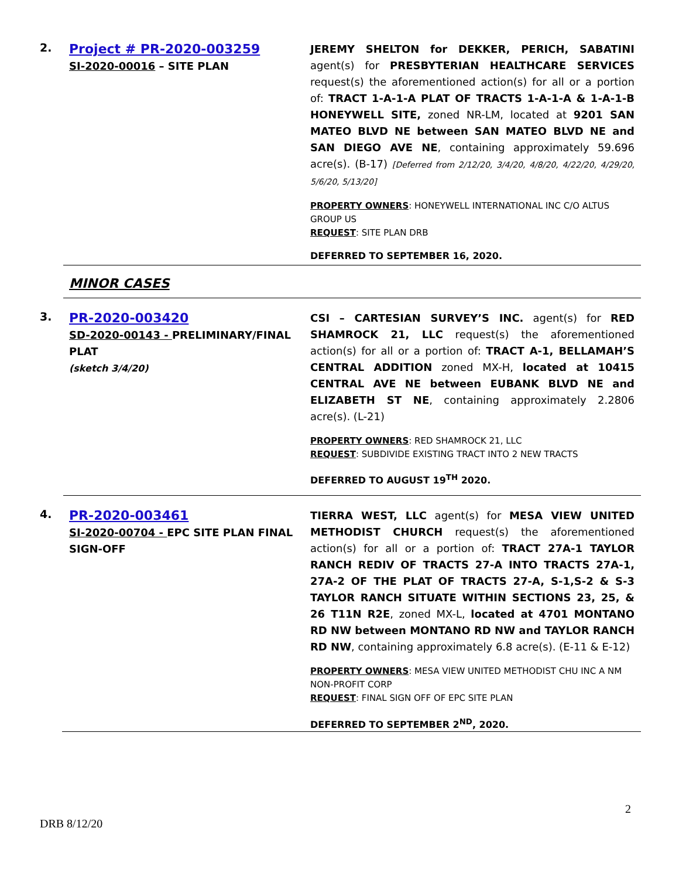2.
Project # PR-2020-003259
SI-2020-00016 – SITE PLAN
JEREMY SHELTON for DEKKER, PERICH, SABATINI agent(s) for PRESBYTERIAN HEALTHCARE SERVICES request(s) the aforementioned action(s) for all or a portion of: TRACT 1-A-1-A PLAT OF TRACTS 1-A-1-A & 1-A-1-B HONEYWELL SITE, zoned NR-LM, located at 9201 SAN MATEO BLVD NE between SAN MATEO BLVD NE and SAN DIEGO AVE NE, containing approximately 59.696 acre(s). (B-17) [Deferred from 2/12/20, 3/4/20, 4/8/20, 4/22/20, 4/29/20, 5/6/20, 5/13/20]
PROPERTY OWNERS: HONEYWELL INTERNATIONAL INC C/O ALTUS GROUP US
REQUEST: SITE PLAN DRB
DEFERRED TO SEPTEMBER 16, 2020.
MINOR CASES
3.
PR-2020-003420
SD-2020-00143 - PRELIMINARY/FINAL PLAT
(sketch 3/4/20)
CSI – CARTESIAN SURVEY’S INC. agent(s) for RED SHAMROCK 21, LLC request(s) the aforementioned action(s) for all or a portion of: TRACT A-1, BELLAMAH’S CENTRAL ADDITION zoned MX-H, located at 10415 CENTRAL AVE NE between EUBANK BLVD NE and ELIZABETH ST NE, containing approximately 2.2806 acre(s). (L-21)
PROPERTY OWNERS: RED SHAMROCK 21, LLC
REQUEST: SUBDIVIDE EXISTING TRACT INTO 2 NEW TRACTS
DEFERRED TO AUGUST 19<sup>TH</sup> 2020.
4.
PR-2020-003461
SI-2020-00704 - EPC SITE PLAN FINAL SIGN-OFF
TIERRA WEST, LLC agent(s) for MESA VIEW UNITED METHODIST CHURCH request(s) the aforementioned action(s) for all or a portion of: TRACT 27A-1 TAYLOR RANCH REDIV OF TRACTS 27-A INTO TRACTS 27A-1, 27A-2 OF THE PLAT OF TRACTS 27-A, S-1,S-2 & S-3 TAYLOR RANCH SITUATE WITHIN SECTIONS 23, 25, & 26 T11N R2E, zoned MX-L, located at 4701 MONTANO RD NW between MONTANO RD NW and TAYLOR RANCH RD NW, containing approximately 6.8 acre(s). (E-11 & E-12)
PROPERTY OWNERS: MESA VIEW UNITED METHODIST CHU INC A NM NON-PROFIT CORP
REQUEST: FINAL SIGN OFF OF EPC SITE PLAN
DEFERRED TO SEPTEMBER 2<sup>ND</sup>, 2020.
2
DRB 8/12/20